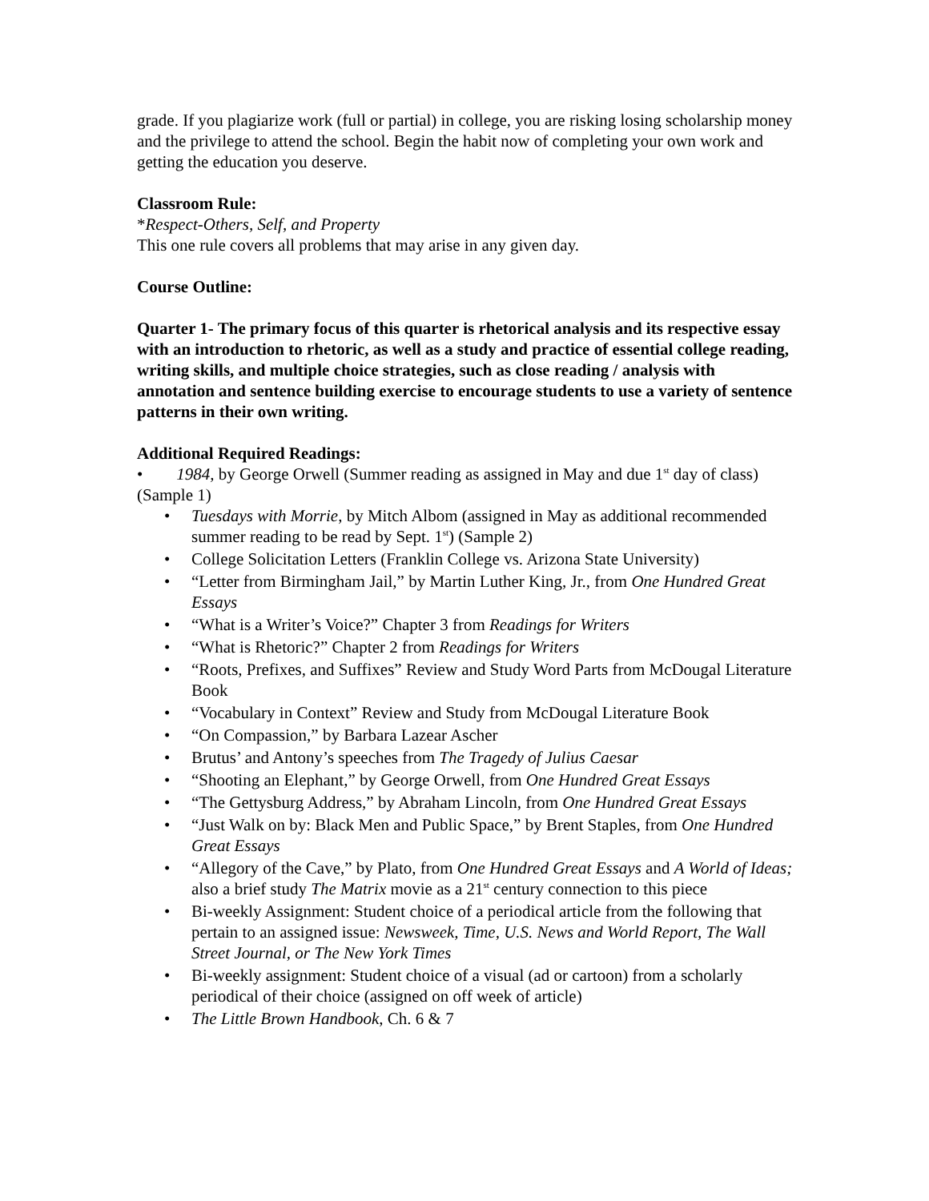grade. If you plagiarize work (full or partial) in college, you are risking losing scholarship money and the privilege to attend the school. Begin the habit now of completing your own work and getting the education you deserve.
Classroom Rule:
*Respect-Others, Self, and Property
This one rule covers all problems that may arise in any given day.
Course Outline:
Quarter 1- The primary focus of this quarter is rhetorical analysis and its respective essay with an introduction to rhetoric, as well as a study and practice of essential college reading, writing skills, and multiple choice strategies, such as close reading / analysis with annotation and sentence building exercise to encourage students to use a variety of sentence patterns in their own writing.
Additional Required Readings:
• 1984, by George Orwell (Summer reading as assigned in May and due 1<sup>st</sup> day of class) (Sample 1)
• Tuesdays with Morrie, by Mitch Albom (assigned in May as additional recommended summer reading to be read by Sept. 1<sup>st</sup>) (Sample 2)
• College Solicitation Letters (Franklin College vs. Arizona State University)
• “Letter from Birmingham Jail,” by Martin Luther King, Jr., from One Hundred Great Essays
• “What is a Writer’s Voice?” Chapter 3 from Readings for Writers
• “What is Rhetoric?” Chapter 2 from Readings for Writers
• “Roots, Prefixes, and Suffixes” Review and Study Word Parts from McDougal Literature Book
• “Vocabulary in Context” Review and Study from McDougal Literature Book
• “On Compassion,” by Barbara Lazear Ascher
• Brutus’ and Antony’s speeches from The Tragedy of Julius Caesar
• “Shooting an Elephant,” by George Orwell, from One Hundred Great Essays
• “The Gettysburg Address,” by Abraham Lincoln, from One Hundred Great Essays
• “Just Walk on by: Black Men and Public Space,” by Brent Staples, from One Hundred Great Essays
• “Allegory of the Cave,” by Plato, from One Hundred Great Essays and A World of Ideas; also a brief study The Matrix movie as a 21<sup>st</sup> century connection to this piece
• Bi-weekly Assignment: Student choice of a periodical article from the following that pertain to an assigned issue: Newsweek, Time, U.S. News and World Report, The Wall Street Journal, or The New York Times
• Bi-weekly assignment: Student choice of a visual (ad or cartoon) from a scholarly periodical of their choice (assigned on off week of article)
• The Little Brown Handbook, Ch. 6 & 7